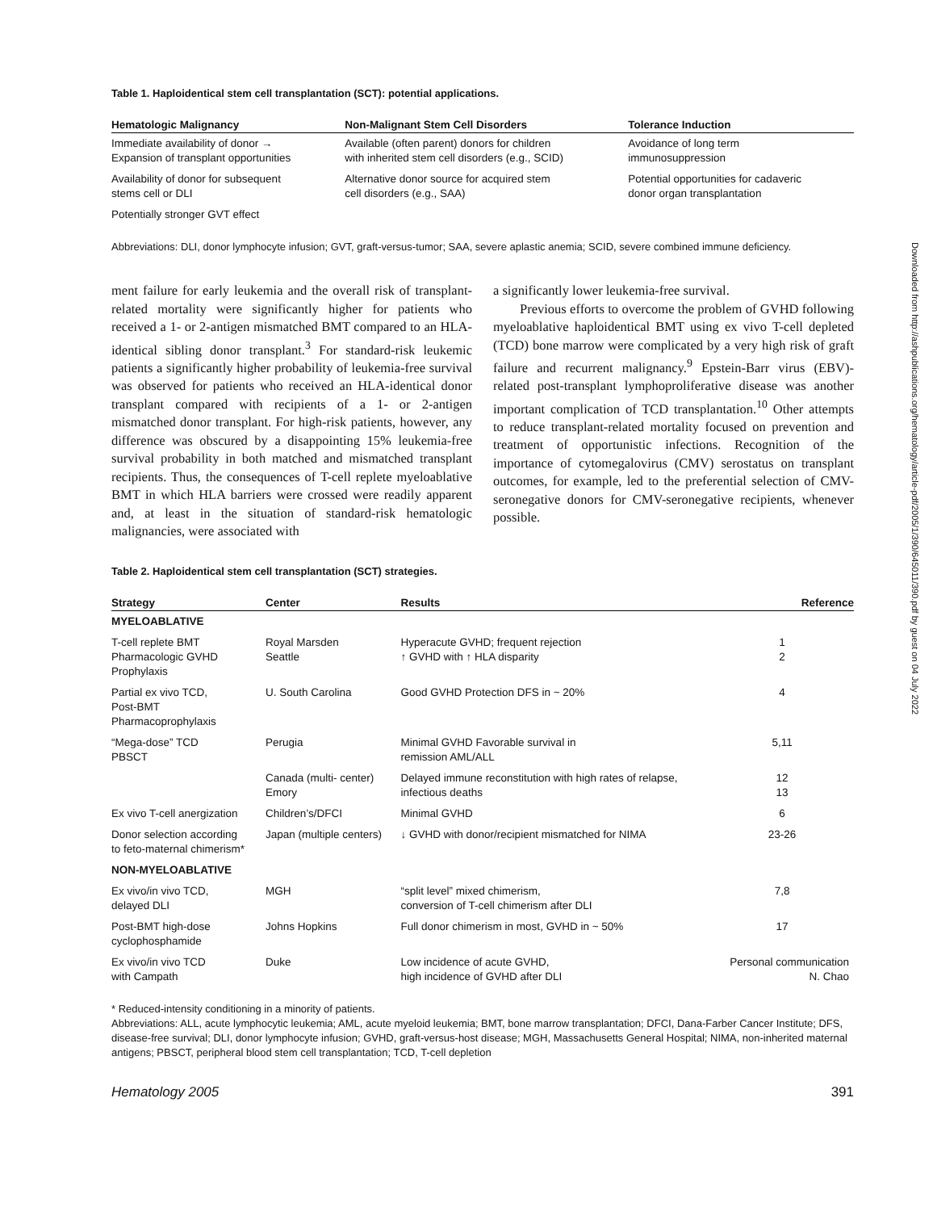Downloaded from http://ashpublications.org/hematology/article-pdf/2005/1/390/645011/390.pdf by guest on 04 July 2022
Table 1. Haploidentical stem cell transplantation (SCT): potential applications.
| Hematologic Malignancy | Non-Malignant Stem Cell Disorders | Tolerance Induction |
| --- | --- | --- |
| Immediate availability of donor → Expansion of transplant opportunities | Available (often parent) donors for children with inherited stem cell disorders (e.g., SCID) | Avoidance of long term immunosuppression |
| Availability of donor for subsequent stems cell or DLI | Alternative donor source for acquired stem cell disorders (e.g., SAA) | Potential opportunities for cadaveric donor organ transplantation |
| Potentially stronger GVT effect | | |
Abbreviations: DLI, donor lymphocyte infusion; GVT, graft-versus-tumor; SAA, severe aplastic anemia; SCID, severe combined immune deficiency.
ment failure for early leukemia and the overall risk of transplant-related mortality were significantly higher for patients who received a 1- or 2-antigen mismatched BMT compared to an HLA-identical sibling donor transplant.<sup>3</sup> For standard-risk leukemic patients a significantly higher probability of leukemia-free survival was observed for patients who received an HLA-identical donor transplant compared with recipients of a 1- or 2-antigen mismatched donor transplant. For high-risk patients, however, any difference was obscured by a disappointing 15% leukemia-free survival probability in both matched and mismatched transplant recipients. Thus, the consequences of T-cell replete myeloablative BMT in which HLA barriers were crossed were readily apparent and, at least in the situation of standard-risk hematologic malignancies, were associated with
a significantly lower leukemia-free survival.
Previous efforts to overcome the problem of GVHD following myeloablative haploidentical BMT using ex vivo T-cell depleted (TCD) bone marrow were complicated by a very high risk of graft failure and recurrent malignancy.<sup>9</sup> Epstein-Barr virus (EBV)-related post-transplant lymphoproliferative disease was another important complication of TCD transplantation.<sup>10</sup> Other attempts to reduce transplant-related mortality focused on prevention and treatment of opportunistic infections. Recognition of the importance of cytomegalovirus (CMV) serostatus on transplant outcomes, for example, led to the preferential selection of CMV-seronegative donors for CMV-seronegative recipients, whenever possible.
Table 2. Haploidentical stem cell transplantation (SCT) strategies.
| Strategy | Center | Results | Reference |
| --- | --- | --- | --- |
| MYELOABLATIVE | | | |
| T-cell replete BMT Pharmacologic GVHD Prophylaxis | Royal Marsden Seattle | Hyperacute GVHD; frequent rejection ↑ GVHD with ↑ HLA disparity | 1 2 |
| Partial ex vivo TCD, Post-BMT Pharmacoprophylaxis | U. South Carolina | Good GVHD Protection DFS in ~ 20% | 4 |
| “Mega-dose” TCD PBSCT | Perugia | Minimal GVHD Favorable survival in remission AML/ALL | 5,11 |
| | Canada (multi- center) Emory | Delayed immune reconstitution with high rates of relapse, infectious deaths | 12 13 |
| Ex vivo T-cell anergization | Children’s/DFCI | Minimal GVHD | 6 |
| Donor selection according to feto-maternal chimerism* | Japan (multiple centers) | ↓ GVHD with donor/recipient mismatched for NIMA | 23-26 |
| NON-MYELOABLATIVE | | | |
| Ex vivo/in vivo TCD, delayed DLI | MGH | “split level” mixed chimerism, conversion of T-cell chimerism after DLI | 7,8 |
| Post-BMT high-dose cyclophosphamide | Johns Hopkins | Full donor chimerism in most, GVHD in ~ 50% | 17 |
| Ex vivo/in vivo TCD with Campath | Duke | Low incidence of acute GVHD, high incidence of GVHD after DLI | Personal communication N. Chao |
* Reduced-intensity conditioning in a minority of patients.
Abbreviations: ALL, acute lymphocytic leukemia; AML, acute myeloid leukemia; BMT, bone marrow transplantation; DFCI, Dana-Farber Cancer Institute; DFS, disease-free survival; DLI, donor lymphocyte infusion; GVHD, graft-versus-host disease; MGH, Massachusetts General Hospital; NIMA, non-inherited maternal antigens; PBSCT, peripheral blood stem cell transplantation; TCD, T-cell depletion
Hematology 2005 391